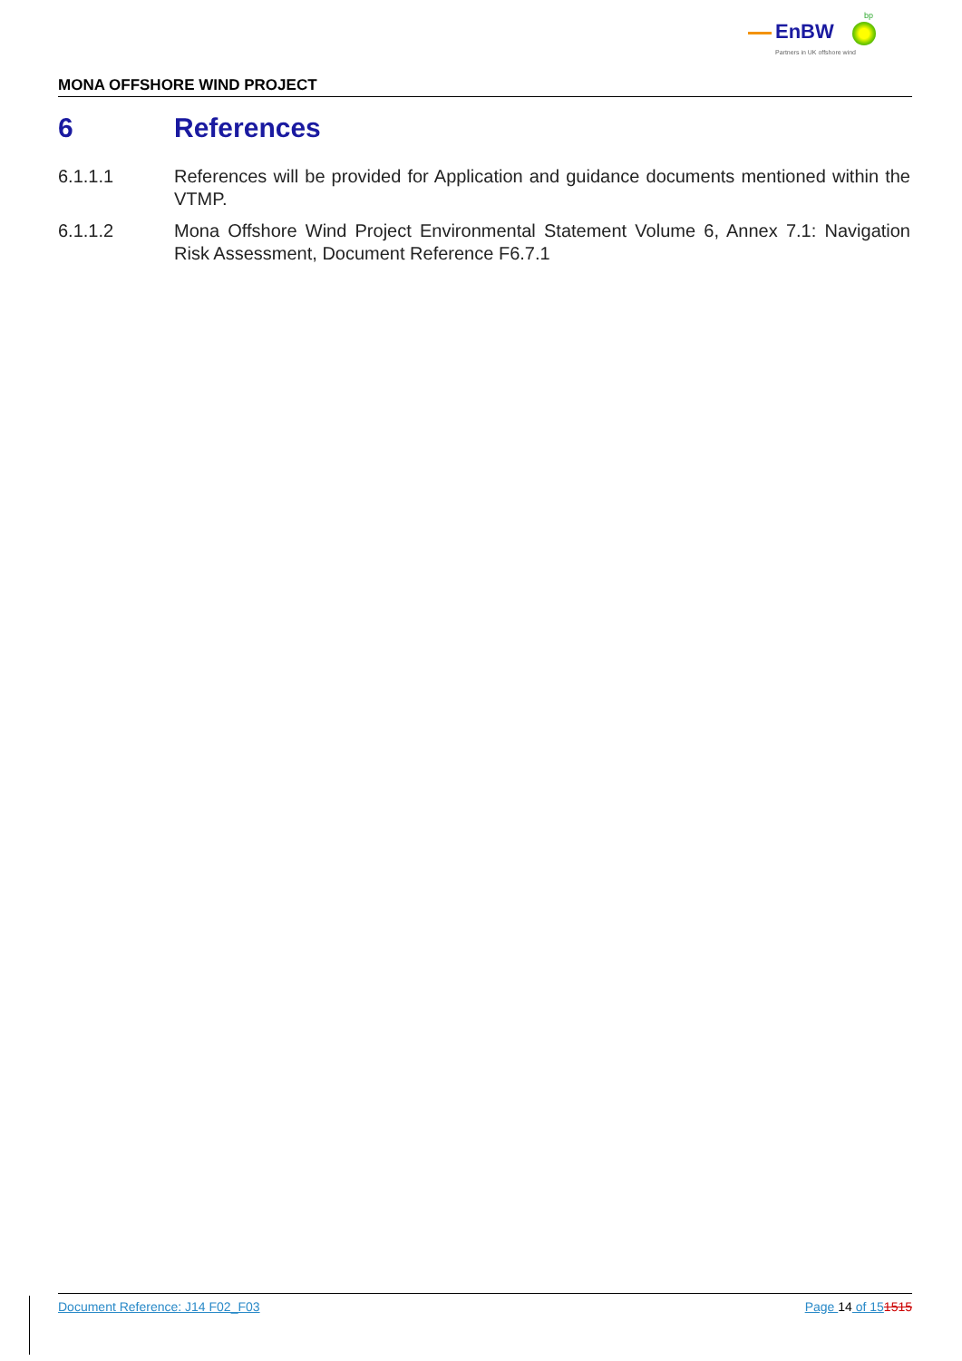EnBW
bp
Partners in UK offshore wind
MONA OFFSHORE WIND PROJECT
6 References
6.1.1.1 References will be provided for Application and guidance documents mentioned within the VTMP.
6.1.1.2 Mona Offshore Wind Project Environmental Statement Volume 6, Annex 7.1: Navigation Risk Assessment, Document Reference F6.7.1
Document Reference: J14 F02_F03 Page 14 of 151515